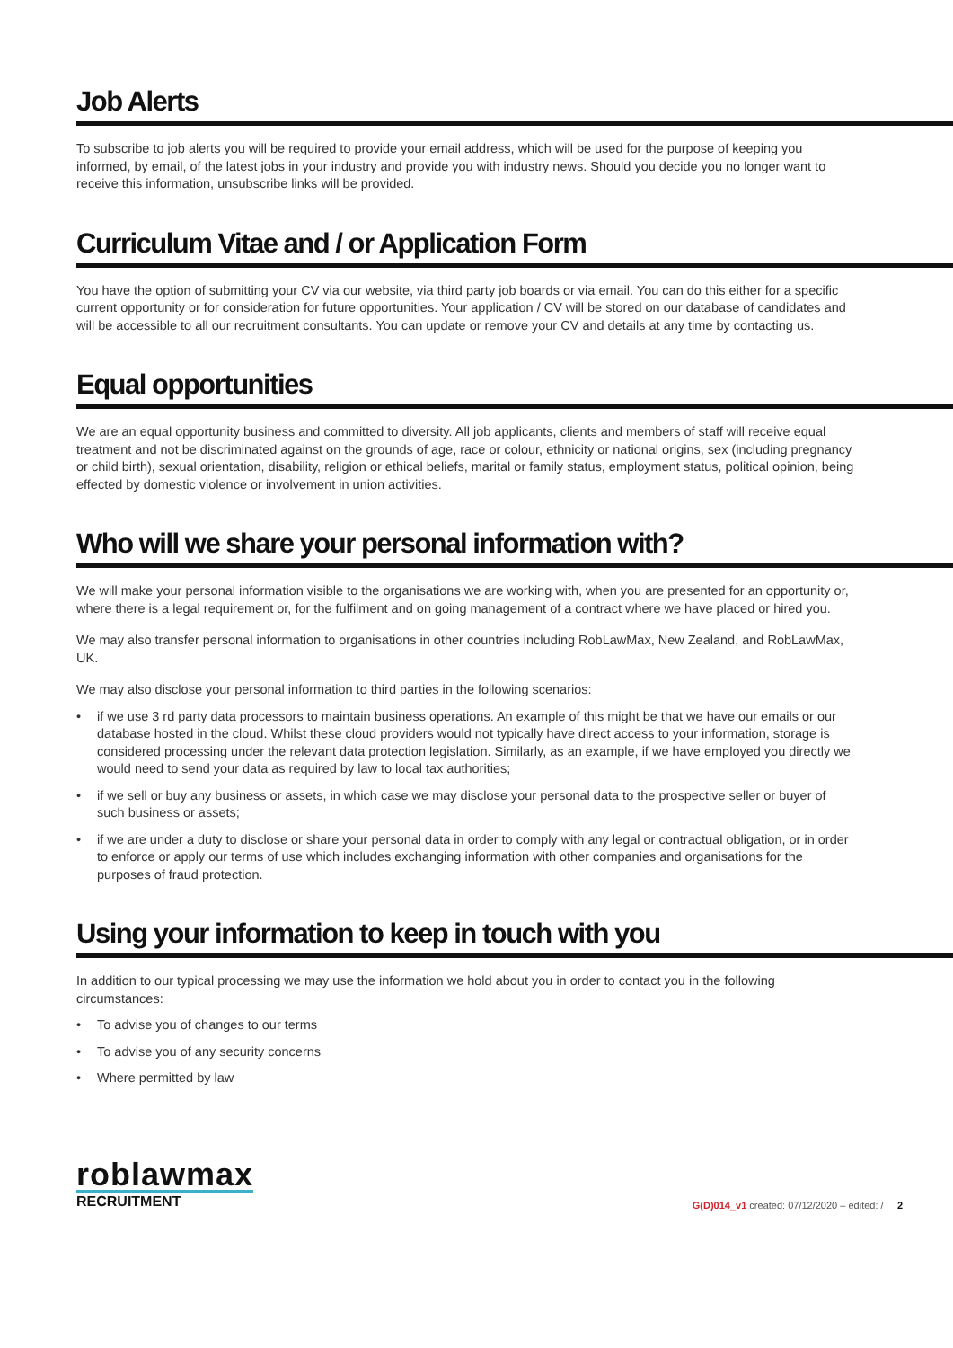Job Alerts
To subscribe to job alerts you will be required to provide your email address, which will be used for the purpose of keeping you informed, by email, of the latest jobs in your industry and provide you with industry news. Should you decide you no longer want to receive this information, unsubscribe links will be provided.
Curriculum Vitae and / or Application Form
You have the option of submitting your CV via our website, via third party job boards or via email. You can do this either for a specific current opportunity or for consideration for future opportunities. Your application / CV will be stored on our database of candidates and will be accessible to all our recruitment consultants. You can update or remove your CV and details at any time by contacting us.
Equal opportunities
We are an equal opportunity business and committed to diversity. All job applicants, clients and members of staff will receive equal treatment and not be discriminated against on the grounds of age, race or colour, ethnicity or national origins, sex (including pregnancy or child birth), sexual orientation, disability, religion or ethical beliefs, marital or family status, employment status, political opinion, being effected by domestic violence or involvement in union activities.
Who will we share your personal information with?
We will make your personal information visible to the organisations we are working with, when you are presented for an opportunity or, where there is a legal requirement or, for the fulfilment and on going management of a contract where we have placed or hired you.
We may also transfer personal information to organisations in other countries including RobLawMax, New Zealand, and RobLawMax, UK.
We may also disclose your personal information to third parties in the following scenarios:
• if we use 3 rd party data processors to maintain business operations. An example of this might be that we have our emails or our database hosted in the cloud. Whilst these cloud providers would not typically have direct access to your information, storage is considered processing under the relevant data protection legislation. Similarly, as an example, if we have employed you directly we would need to send your data as required by law to local tax authorities;
• if we sell or buy any business or assets, in which case we may disclose your personal data to the prospective seller or buyer of such business or assets;
• if we are under a duty to disclose or share your personal data in order to comply with any legal or contractual obligation, or in order to enforce or apply our terms of use which includes exchanging information with other companies and organisations for the purposes of fraud protection.
Using your information to keep in touch with you
In addition to our typical processing we may use the information we hold about you in order to contact you in the following circumstances:
• To advise you of changes to our terms
• To advise you of any security concerns
• Where permitted by law
roblawmax
RECRUITMENT
G(D)014_v1 created: 07/12/2020 – edited: / 2